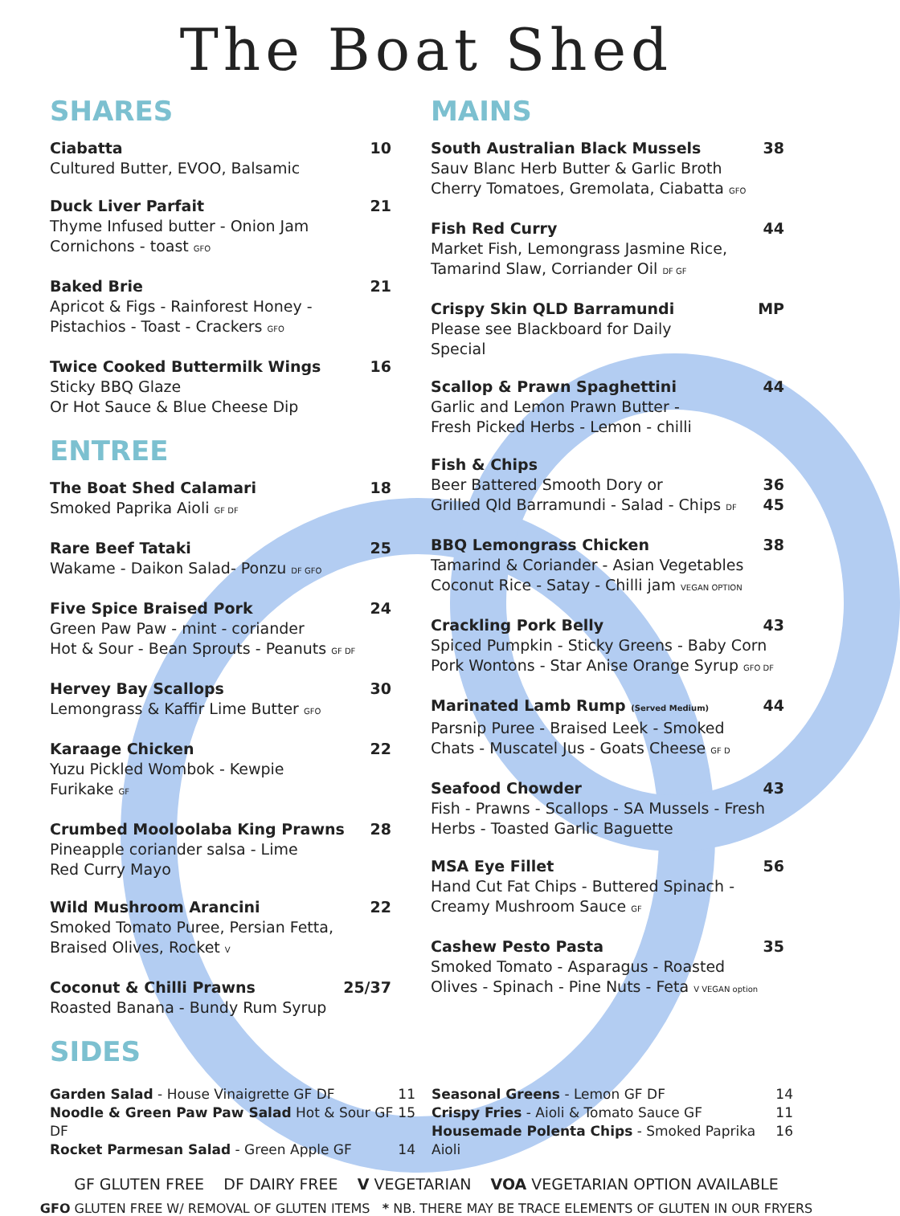The Boat Shed
SHARES
Ciabatta 10
Cultured Butter, EVOO, Balsamic
Duck Liver Parfait 21
Thyme Infused butter - Onion Jam
Cornichons - toast GFO
Baked Brie 21
Apricot & Figs - Rainforest Honey -
Pistachios - Toast - Crackers GFO
Twice Cooked Buttermilk Wings 16
Sticky BBQ Glaze
Or Hot Sauce & Blue Cheese Dip
ENTREE
The Boat Shed Calamari 18
Smoked Paprika Aioli GF DF
Rare Beef Tataki 25
Wakame - Daikon Salad- Ponzu DF GFO
Five Spice Braised Pork 24
Green Paw Paw - mint - coriander
Hot & Sour - Bean Sprouts - Peanuts GF DF
Hervey Bay Scallops 30
Lemongrass & Kaffir Lime Butter GFO
Karaage Chicken 22
Yuzu Pickled Wombok - Kewpie
Furikake GF
Crumbed Mooloolaba King Prawns 28
Pineapple coriander salsa - Lime
Red Curry Mayo
Wild Mushroom Arancini 22
Smoked Tomato Puree, Persian Fetta,
Braised Olives, Rocket V
Coconut & Chilli Prawns 25/37
Roasted Banana - Bundy Rum Syrup
SIDES
MAINS
South Australian Black Mussels 38
Sauv Blanc Herb Butter & Garlic Broth
Cherry Tomatoes, Gremolata, Ciabatta GFO
Fish Red Curry 44
Market Fish, Lemongrass Jasmine Rice,
Tamarind Slaw, Corriander Oil DF GF
Crispy Skin QLD Barramundi MP
Please see Blackboard for Daily
Special
Scallop & Prawn Spaghettini 44
Garlic and Lemon Prawn Butter -
Fresh Picked Herbs - Lemon - chilli
Fish & Chips
Beer Battered Smooth Dory or 36
Grilled Qld Barramundi - Salad - Chips DF 45
BBQ Lemongrass Chicken 38
Tamarind & Coriander - Asian Vegetables
Coconut Rice - Satay - Chilli jam VEGAN OPTION
Crackling Pork Belly 43
Spiced Pumpkin - Sticky Greens - Baby Corn
Pork Wontons - Star Anise Orange Syrup GFO DF
Marinated Lamb Rump (Served Medium) 44
Parsnip Puree - Braised Leek - Smoked
Chats - Muscatel Jus - Goats Cheese GF D
Seafood Chowder 43
Fish - Prawns - Scallops - SA Mussels - Fresh
Herbs - Toasted Garlic Baguette
MSA Eye Fillet 56
Hand Cut Fat Chips - Buttered Spinach -
Creamy Mushroom Sauce GF
Cashew Pesto Pasta 35
Smoked Tomato - Asparagus - Roasted
Olives - Spinach - Pine Nuts - Feta V VEGAN option
Garden Salad - House Vinaigrette GF DF 11
Noodle & Green Paw Paw Salad Hot & Sour GF DF 15
Rocket Parmesan Salad - Green Apple GF 14
Seasonal Greens - Lemon GF DF 14
Crispy Fries - Aioli & Tomato Sauce GF 11
Housemade Polenta Chips - Smoked Paprika Aioli 16
GF GLUTEN FREE DF DAIRY FREE V VEGETARIAN VOA VEGETARIAN OPTION AVAILABLE
GFO GLUTEN FREE W/ REMOVAL OF GLUTEN ITEMS * NB. THERE MAY BE TRACE ELEMENTS OF GLUTEN IN OUR FRYERS